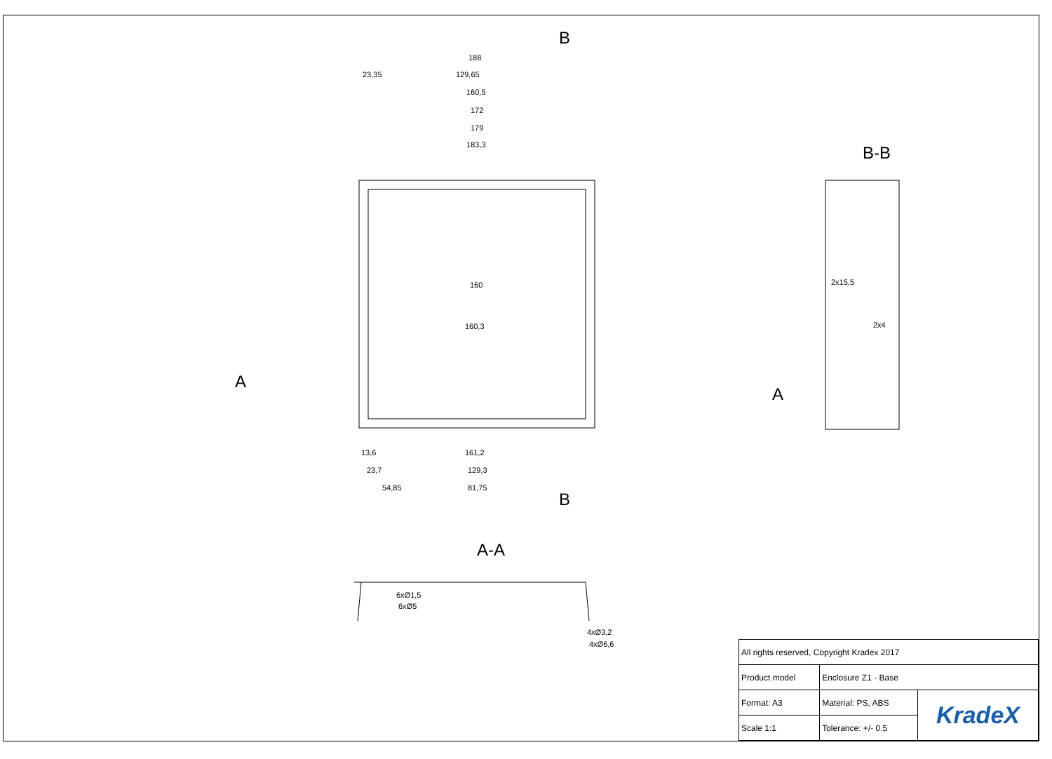B
B
A
A
B-B
A-A
188
23,35
129,65
160,5
172
179
183,3
160
160,3
13,6
161,2
23,7
129,3
54,85
81,75
2x15,5
2x4
6xØ1,5
6xØ5
4xØ3,2
4xØ6,6
| All rights reserved, Copyright Kradex 2017 | | |
| Product model | Enclosure Z1 - Base | |
| Format: A3 | Material: PS, ABS | KradeX |
| Scale 1:1 | Tolerance: +/- 0.5 | |